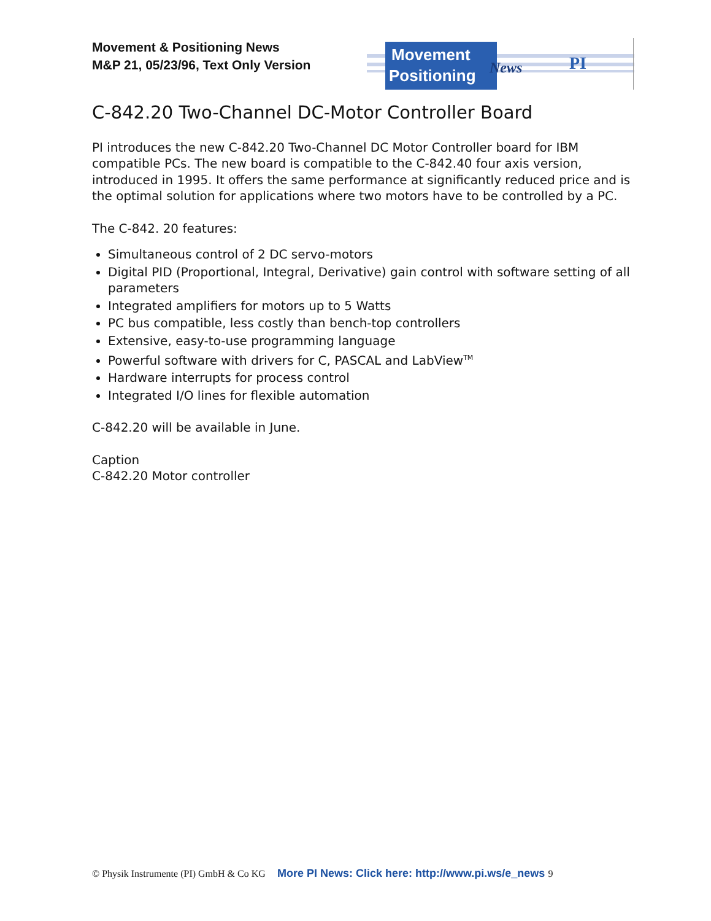Movement & Positioning News
M&P 21, 05/23/96, Text Only Version
Movement
Positioning
News
PI
C-842.20 Two-Channel DC-Motor Controller Board
PI introduces the new C-842.20 Two-Channel DC Motor Controller board for IBM compatible PCs. The new board is compatible to the C-842.40 four axis version, introduced in 1995. It offers the same performance at significantly reduced price and is the optimal solution for applications where two motors have to be controlled by a PC.
The C-842. 20 features:
Simultaneous control of 2 DC servo-motors
Digital PID (Proportional, Integral, Derivative) gain control with software setting of all parameters
Integrated amplifiers for motors up to 5 Watts
PC bus compatible, less costly than bench-top controllers
Extensive, easy-to-use programming language
Powerful software with drivers for C, PASCAL and LabView<sup>TM</sup>
Hardware interrupts for process control
Integrated I/O lines for flexible automation
C-842.20 will be available in June.
Caption
C-842.20 Motor controller
© Physik Instrumente (PI) GmbH & Co KG More PI News: Click here: http://www.pi.ws/e_news 9